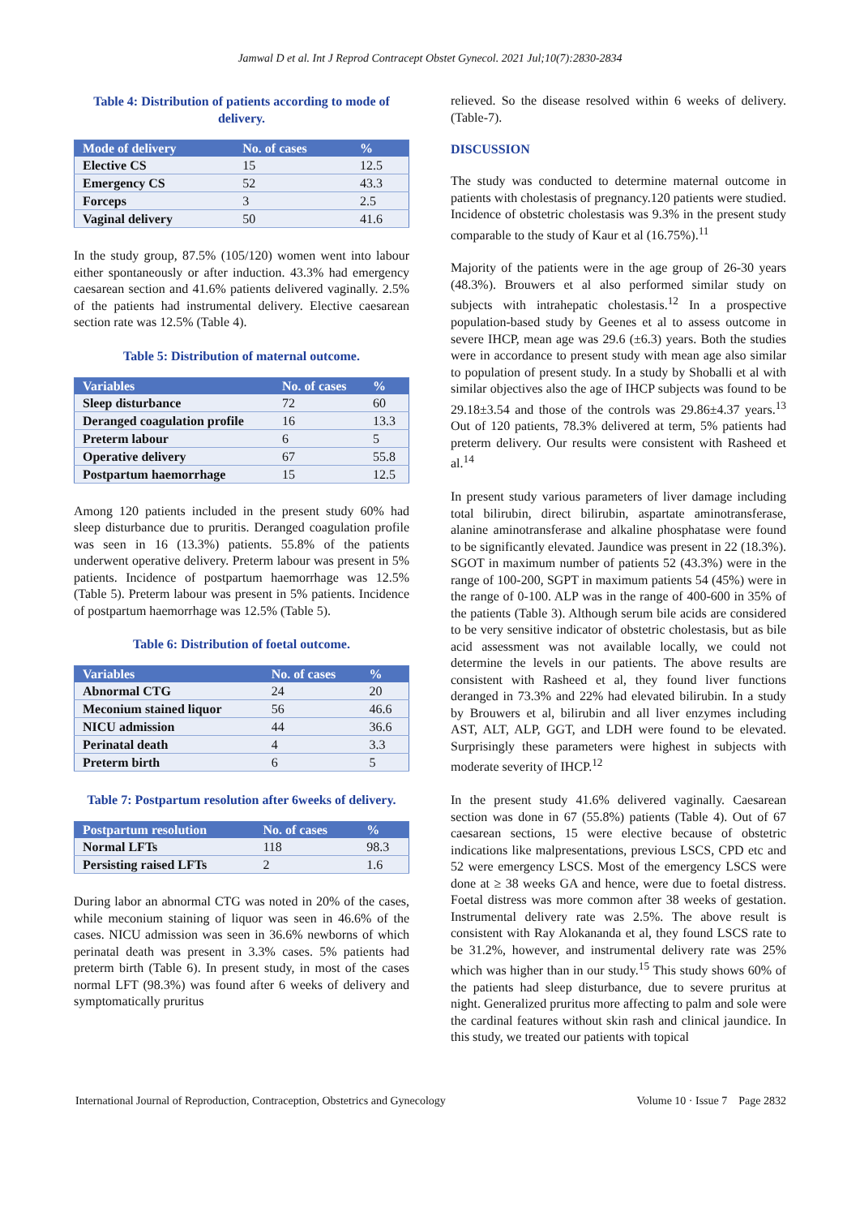Jamwal D et al. Int J Reprod Contracept Obstet Gynecol. 2021 Jul;10(7):2830-2834
Table 4: Distribution of patients according to mode of delivery.
| Mode of delivery | No. of cases | % |
| --- | --- | --- |
| Elective CS | 15 | 12.5 |
| Emergency CS | 52 | 43.3 |
| Forceps | 3 | 2.5 |
| Vaginal delivery | 50 | 41.6 |
In the study group, 87.5% (105/120) women went into labour either spontaneously or after induction. 43.3% had emergency caesarean section and 41.6% patients delivered vaginally. 2.5% of the patients had instrumental delivery. Elective caesarean section rate was 12.5% (Table 4).
Table 5: Distribution of maternal outcome.
| Variables | No. of cases | % |
| --- | --- | --- |
| Sleep disturbance | 72 | 60 |
| Deranged coagulation profile | 16 | 13.3 |
| Preterm labour | 6 | 5 |
| Operative delivery | 67 | 55.8 |
| Postpartum haemorrhage | 15 | 12.5 |
Among 120 patients included in the present study 60% had sleep disturbance due to pruritis. Deranged coagulation profile was seen in 16 (13.3%) patients. 55.8% of the patients underwent operative delivery. Preterm labour was present in 5% patients. Incidence of postpartum haemorrhage was 12.5% (Table 5). Preterm labour was present in 5% patients. Incidence of postpartum haemorrhage was 12.5% (Table 5).
Table 6: Distribution of foetal outcome.
| Variables | No. of cases | % |
| --- | --- | --- |
| Abnormal CTG | 24 | 20 |
| Meconium stained liquor | 56 | 46.6 |
| NICU admission | 44 | 36.6 |
| Perinatal death | 4 | 3.3 |
| Preterm birth | 6 | 5 |
Table 7: Postpartum resolution after 6weeks of delivery.
| Postpartum resolution | No. of cases | % |
| --- | --- | --- |
| Normal LFTs | 118 | 98.3 |
| Persisting raised LFTs | 2 | 1.6 |
During labor an abnormal CTG was noted in 20% of the cases, while meconium staining of liquor was seen in 46.6% of the cases. NICU admission was seen in 36.6% newborns of which perinatal death was present in 3.3% cases. 5% patients had preterm birth (Table 6). In present study, in most of the cases normal LFT (98.3%) was found after 6 weeks of delivery and symptomatically pruritus
relieved. So the disease resolved within 6 weeks of delivery. (Table-7).
DISCUSSION
The study was conducted to determine maternal outcome in patients with cholestasis of pregnancy.120 patients were studied. Incidence of obstetric cholestasis was 9.3% in the present study comparable to the study of Kaur et al (16.75%).<sup>11</sup>
Majority of the patients were in the age group of 26-30 years (48.3%). Brouwers et al also performed similar study on subjects with intrahepatic cholestasis.<sup>12</sup> In a prospective population-based study by Geenes et al to assess outcome in severe IHCP, mean age was 29.6 (±6.3) years. Both the studies were in accordance to present study with mean age also similar to population of present study. In a study by Shoballi et al with similar objectives also the age of IHCP subjects was found to be 29.18±3.54 and those of the controls was 29.86±4.37 years.<sup>13</sup> Out of 120 patients, 78.3% delivered at term, 5% patients had preterm delivery. Our results were consistent with Rasheed et al.<sup>14</sup>
In present study various parameters of liver damage including total bilirubin, direct bilirubin, aspartate aminotransferase, alanine aminotransferase and alkaline phosphatase were found to be significantly elevated. Jaundice was present in 22 (18.3%). SGOT in maximum number of patients 52 (43.3%) were in the range of 100-200, SGPT in maximum patients 54 (45%) were in the range of 0-100. ALP was in the range of 400-600 in 35% of the patients (Table 3). Although serum bile acids are considered to be very sensitive indicator of obstetric cholestasis, but as bile acid assessment was not available locally, we could not determine the levels in our patients. The above results are consistent with Rasheed et al, they found liver functions deranged in 73.3% and 22% had elevated bilirubin. In a study by Brouwers et al, bilirubin and all liver enzymes including AST, ALT, ALP, GGT, and LDH were found to be elevated. Surprisingly these parameters were highest in subjects with moderate severity of IHCP.<sup>12</sup>
In the present study 41.6% delivered vaginally. Caesarean section was done in 67 (55.8%) patients (Table 4). Out of 67 caesarean sections, 15 were elective because of obstetric indications like malpresentations, previous LSCS, CPD etc and 52 were emergency LSCS. Most of the emergency LSCS were done at ≥ 38 weeks GA and hence, were due to foetal distress. Foetal distress was more common after 38 weeks of gestation. Instrumental delivery rate was 2.5%. The above result is consistent with Ray Alokananda et al, they found LSCS rate to be 31.2%, however, and instrumental delivery rate was 25% which was higher than in our study.<sup>15</sup> This study shows 60% of the patients had sleep disturbance, due to severe pruritus at night. Generalized pruritus more affecting to palm and sole were the cardinal features without skin rash and clinical jaundice. In this study, we treated our patients with topical
International Journal of Reproduction, Contraception, Obstetrics and Gynecology Volume 10 · Issue 7 Page 2832